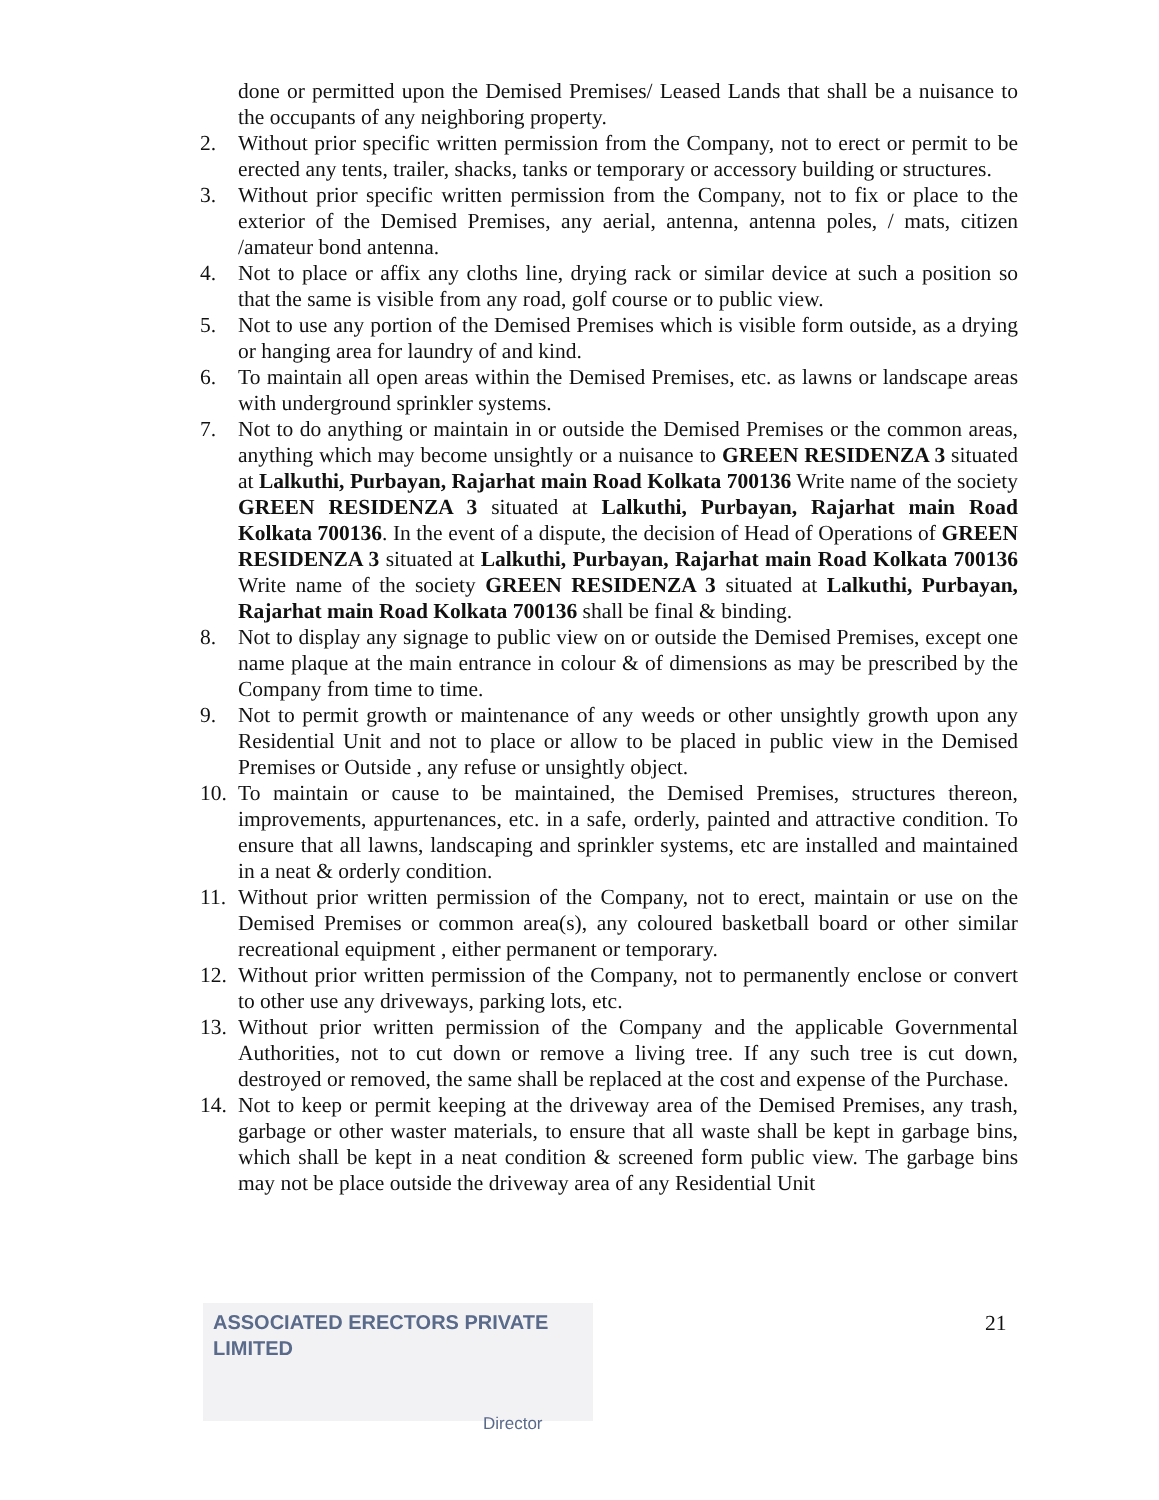done or permitted upon the Demised Premises/ Leased Lands that shall be a nuisance to the occupants of any neighboring property.
2. Without prior specific written permission from the Company, not to erect or permit to be erected any tents, trailer, shacks, tanks or temporary or accessory building or structures.
3. Without prior specific written permission from the Company, not to fix or place to the exterior of the Demised Premises, any aerial, antenna, antenna poles, / mats, citizen /amateur bond antenna.
4. Not to place or affix any cloths line, drying rack or similar device at such a position so that the same is visible from any road, golf course or to public view.
5. Not to use any portion of the Demised Premises which is visible form outside, as a drying or hanging area for laundry of and kind.
6. To maintain all open areas within the Demised Premises, etc. as lawns or landscape areas with underground sprinkler systems.
7. Not to do anything or maintain in or outside the Demised Premises or the common areas, anything which may become unsightly or a nuisance to GREEN RESIDENZA 3 situated at Lalkuthi, Purbayan, Rajarhat main Road Kolkata 700136 Write name of the society GREEN RESIDENZA 3 situated at Lalkuthi, Purbayan, Rajarhat main Road Kolkata 700136. In the event of a dispute, the decision of Head of Operations of GREEN RESIDENZA 3 situated at Lalkuthi, Purbayan, Rajarhat main Road Kolkata 700136 Write name of the society GREEN RESIDENZA 3 situated at Lalkuthi, Purbayan, Rajarhat main Road Kolkata 700136 shall be final & binding.
8. Not to display any signage to public view on or outside the Demised Premises, except one name plaque at the main entrance in colour & of dimensions as may be prescribed by the Company from time to time.
9. Not to permit growth or maintenance of any weeds or other unsightly growth upon any Residential Unit and not to place or allow to be placed in public view in the Demised Premises or Outside , any refuse or unsightly object.
10. To maintain or cause to be maintained, the Demised Premises, structures thereon, improvements, appurtenances, etc. in a safe, orderly, painted and attractive condition. To ensure that all lawns, landscaping and sprinkler systems, etc are installed and maintained in a neat & orderly condition.
11. Without prior written permission of the Company, not to erect, maintain or use on the Demised Premises or common area(s), any coloured basketball board or other similar recreational equipment , either permanent or temporary.
12. Without prior written permission of the Company, not to permanently enclose or convert to other use any driveways, parking lots, etc.
13. Without prior written permission of the Company and the applicable Governmental Authorities, not to cut down or remove a living tree. If any such tree is cut down, destroyed or removed, the same shall be replaced at the cost and expense of the Purchase.
14. Not to keep or permit keeping at the driveway area of the Demised Premises, any trash, garbage or other waster materials, to ensure that all waste shall be kept in garbage bins, which shall be kept in a neat condition & screened form public view. The garbage bins may not be place outside the driveway area of any Residential Unit
ASSOCIATED ERECTORS PRIVATE LIMITED
Director
21